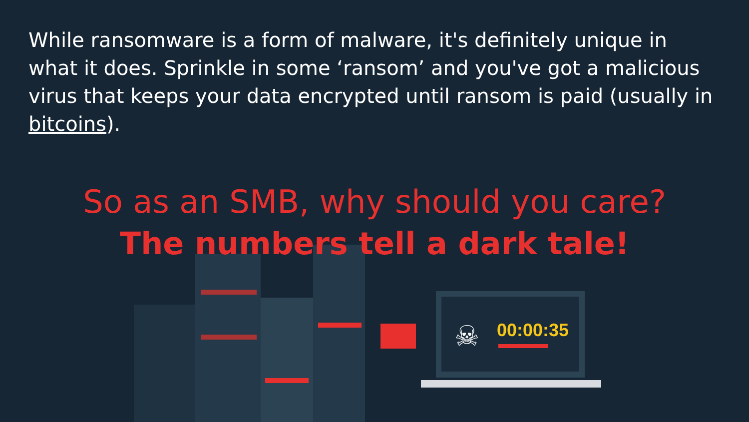While ransomware is a form of malware, it's definitely unique in what it does. Sprinkle in some ‘ransom’ and you've got a malicious virus that keeps your data encrypted until ransom is paid (usually in bitcoins).
So as an SMB, why should you care?
The numbers tell a dark tale!
☠ 00:00:35